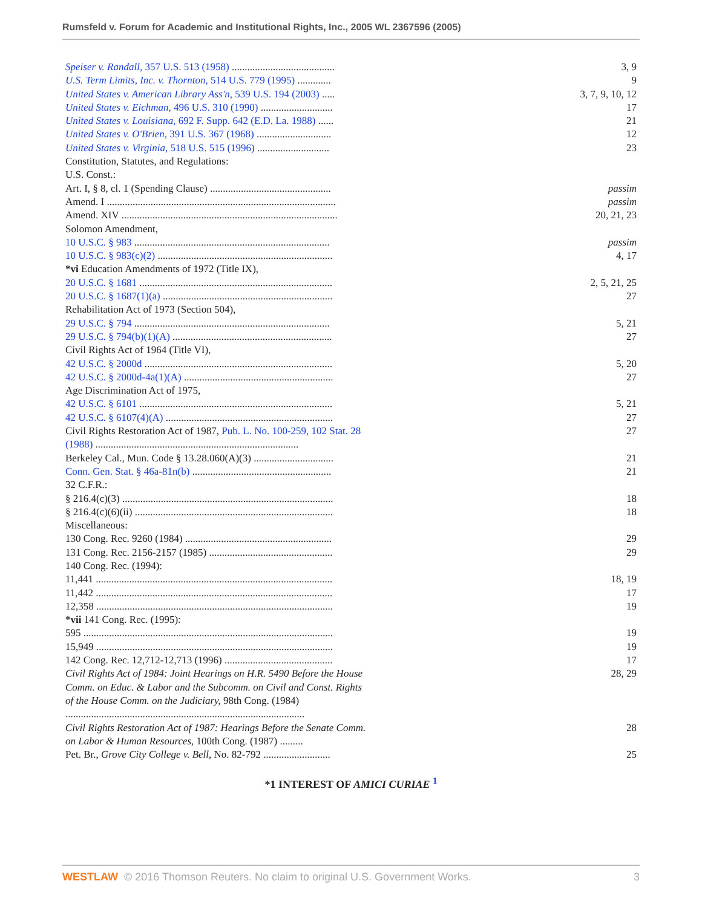Rumsfeld v. Forum for Academic and Institutional Rights, Inc., 2005 WL 2367596 (2005)
| Speiser v. Randall, 357 U.S. 513 (1958) ........................................ | 3, 9 |
| U.S. Term Limits, Inc. v. Thornton, 514 U.S. 779 (1995) ............. | 9 |
| United States v. American Library Ass'n, 539 U.S. 194 (2003) ..... | 3, 7, 9, 10, 12 |
| United States v. Eichman, 496 U.S. 310 (1990) ............................ | 17 |
| United States v. Louisiana, 692 F. Supp. 642 (E.D. La. 1988) ...... | 21 |
| United States v. O'Brien, 391 U.S. 367 (1968) ............................. | 12 |
| United States v. Virginia, 518 U.S. 515 (1996) ............................ | 23 |
| Constitution, Statutes, and Regulations: | |
| U.S. Const.: | |
| Art. I, § 8, cl. 1 (Spending Clause) ............................................... | passim |
| Amend. I ......................................................................................... | passim |
| Amend. XIV .................................................................................... | 20, 21, 23 |
| Solomon Amendment, | |
| 10 U.S.C. § 983 ............................................................................ | passim |
| 10 U.S.C. § 983(c)(2) .................................................................... | 4, 17 |
| *vi Education Amendments of 1972 (Title IX), | |
| 20 U.S.C. § 1681 ........................................................................... | 2, 5, 21, 25 |
| 20 U.S.C. § 1687(1)(a) .................................................................. | 27 |
| Rehabilitation Act of 1973 (Section 504), | |
| 29 U.S.C. § 794 ............................................................................ | 5, 21 |
| 29 U.S.C. § 794(b)(1)(A) .............................................................. | 27 |
| Civil Rights Act of 1964 (Title VI), | |
| 42 U.S.C. § 2000d ......................................................................... | 5, 20 |
| 42 U.S.C. § 2000d-4a(1)(A) .......................................................... | 27 |
| Age Discrimination Act of 1975, | |
| 42 U.S.C. § 6101 ........................................................................... | 5, 21 |
| 42 U.S.C. § 6107(4)(A) ................................................................. | 27 |
| Civil Rights Restoration Act of 1987, Pub. L. No. 100-259, 102 Stat. 28 (1988) ............................................................................... | 27 |
| Berkeley Cal., Mun. Code § 13.28.060(A)(3) ............................... | 21 |
| Conn. Gen. Stat. § 46a-81n(b) ...................................................... | 21 |
| 32 C.F.R.: | |
| § 216.4(c)(3) .................................................................................. | 18 |
| § 216.4(c)(6)(ii) ............................................................................. | 18 |
| Miscellaneous: | |
| 130 Cong. Rec. 9260 (1984) ......................................................... | 29 |
| 131 Cong. Rec. 2156-2157 (1985) ................................................ | 29 |
| 140 Cong. Rec. (1994): | |
| 11,441 ............................................................................................ | 18, 19 |
| 11,442 ............................................................................................ | 17 |
| 12,358 ............................................................................................ | 19 |
| *vii 141 Cong. Rec. (1995): | |
| 595 ................................................................................................. | 19 |
| 15,949 ............................................................................................ | 19 |
| 142 Cong. Rec. 12,712-12,713 (1996) .......................................... | 17 |
| Civil Rights Act of 1984: Joint Hearings on H.R. 5490 Before the House Comm. on Educ. & Labor and the Subcomm. on Civil and Const. Rights of the House Comm. on the Judiciary, 98th Cong. (1984) ............................................................................................. | 28, 29 |
| Civil Rights Restoration Act of 1987: Hearings Before the Senate Comm. on Labor & Human Resources, 100th Cong. (1987) ......... | 28 |
| Pet. Br., Grove City College v. Bell, No. 82-792 .......................... | 25 |
*1 INTEREST OF AMICI CURIAE <sup>1</sup>
WESTLAW © 2016 Thomson Reuters. No claim to original U.S. Government Works. 3